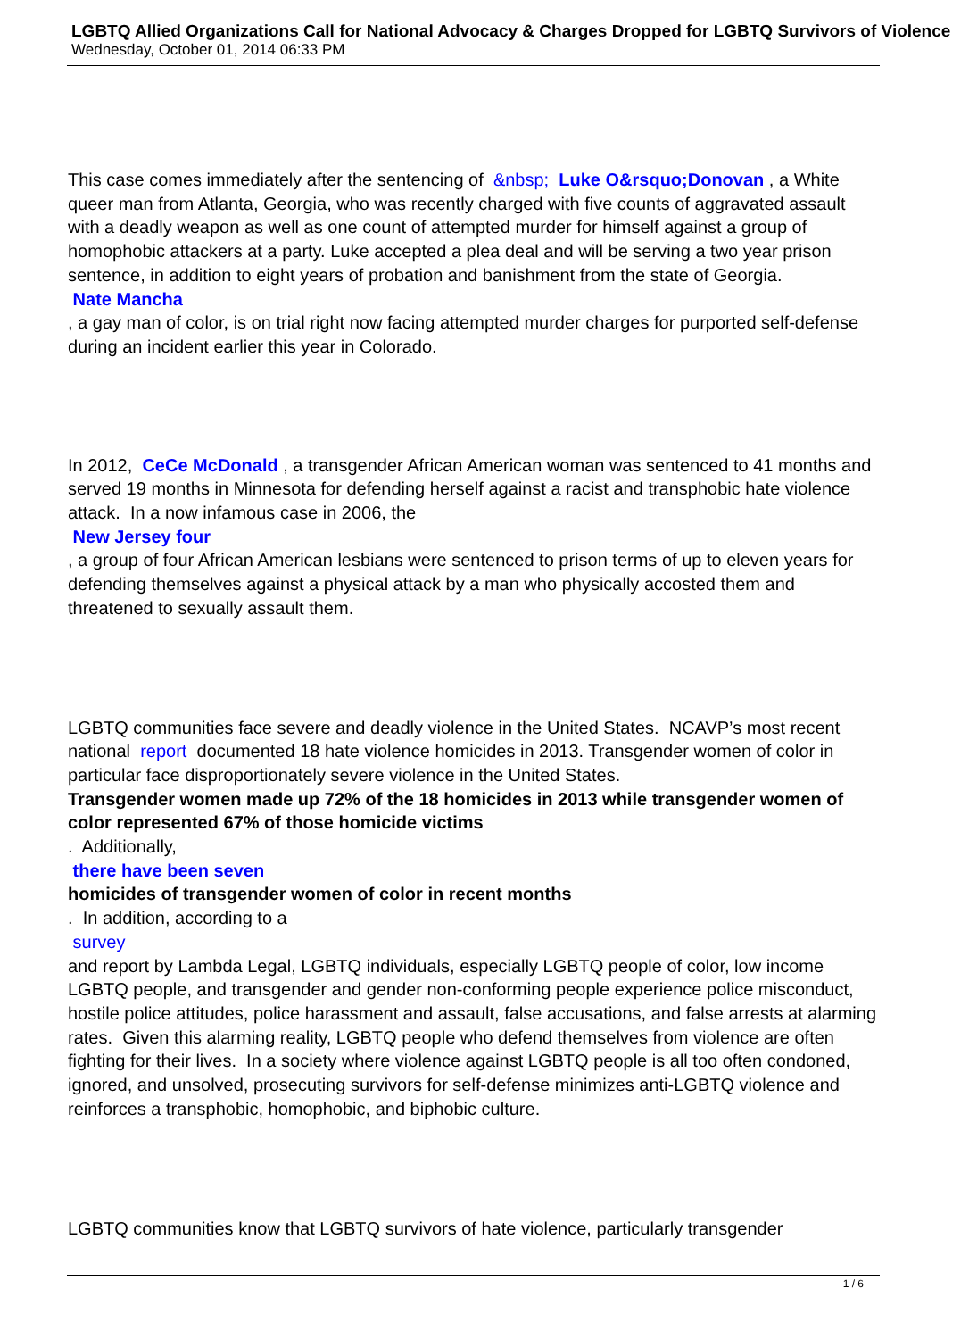LGBTQ Allied Organizations Call for National Advocacy & Charges Dropped for LGBTQ Survivors of Violence
Wednesday, October 01, 2014 06:33 PM
This case comes immediately after the sentencing of &nbsp; Luke O&rsquo;Donovan , a White queer man from Atlanta, Georgia, who was recently charged with five counts of aggravated assault with a deadly weapon as well as one count of attempted murder for himself against a group of homophobic attackers at a party. Luke accepted a plea deal and will be serving a two year prison sentence, in addition to eight years of probation and banishment from the state of Georgia.
Nate Mancha
, a gay man of color, is on trial right now facing attempted murder charges for purported self-defense during an incident earlier this year in Colorado.
In 2012, CeCe McDonald , a transgender African American woman was sentenced to 41 months and served 19 months in Minnesota for defending herself against a racist and transphobic hate violence attack. In a now infamous case in 2006, the
New Jersey four
, a group of four African American lesbians were sentenced to prison terms of up to eleven years for defending themselves against a physical attack by a man who physically accosted them and threatened to sexually assault them.
LGBTQ communities face severe and deadly violence in the United States. NCAVP’s most recent national report documented 18 hate violence homicides in 2013. Transgender women of color in particular face disproportionately severe violence in the United States.
Transgender women made up 72% of the 18 homicides in 2013 while transgender women of color represented 67% of those homicide victims
. Additionally,
there have been seven
homicides of transgender women of color in recent months
. In addition, according to a
survey
and report by Lambda Legal, LGBTQ individuals, especially LGBTQ people of color, low income LGBTQ people, and transgender and gender non-conforming people experience police misconduct, hostile police attitudes, police harassment and assault, false accusations, and false arrests at alarming rates. Given this alarming reality, LGBTQ people who defend themselves from violence are often fighting for their lives. In a society where violence against LGBTQ people is all too often condoned, ignored, and unsolved, prosecuting survivors for self-defense minimizes anti-LGBTQ violence and reinforces a transphobic, homophobic, and biphobic culture.
LGBTQ communities know that LGBTQ survivors of hate violence, particularly transgender
1 / 6